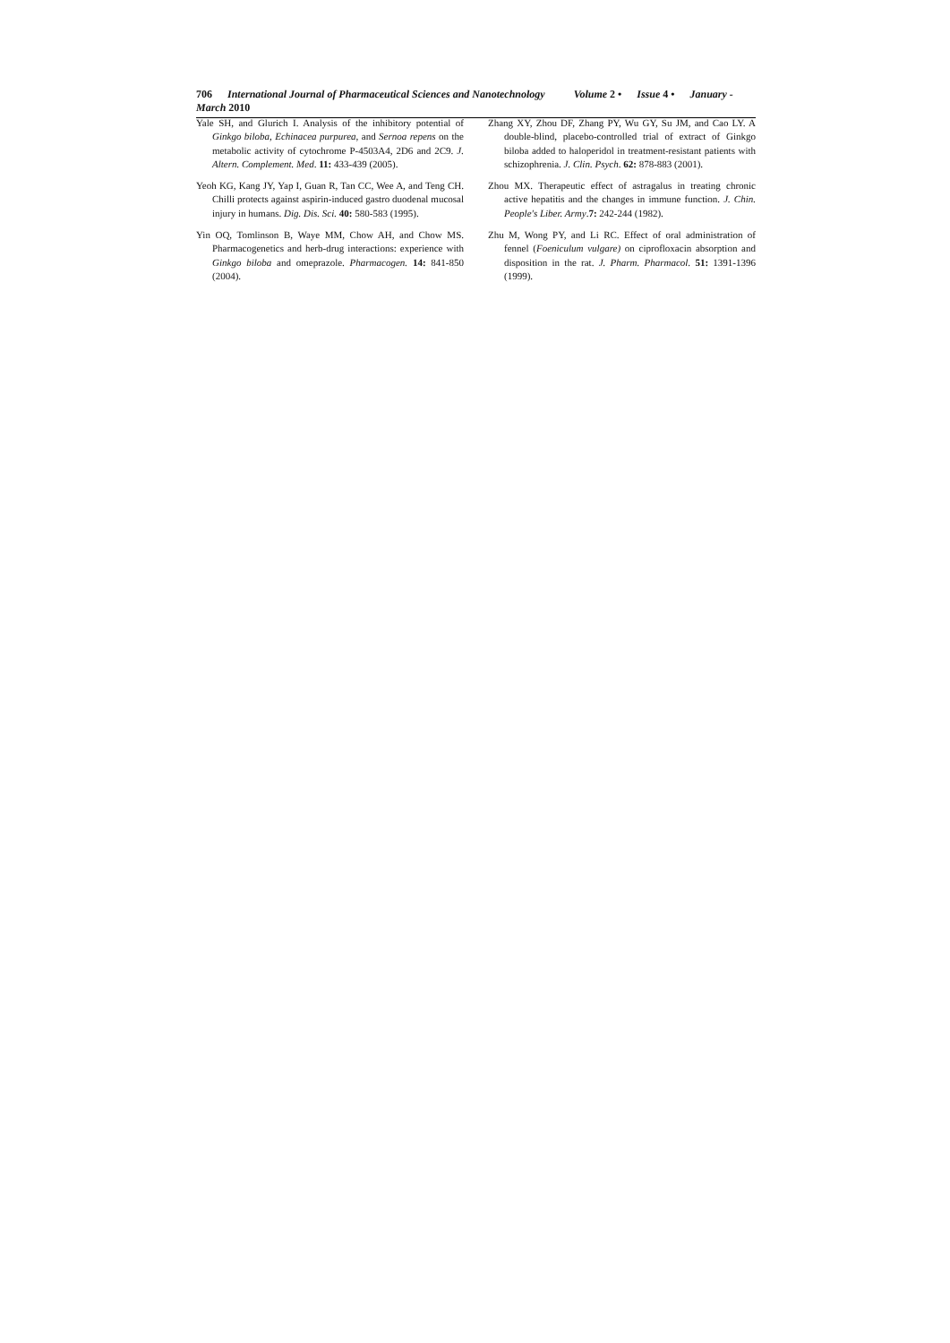706 International Journal of Pharmaceutical Sciences and Nanotechnology Volume 2 • Issue 4 • January -March 2010
Yale SH, and Glurich I. Analysis of the inhibitory potential of Ginkgo biloba, Echinacea purpurea, and Sernoa repens on the metabolic activity of cytochrome P-4503A4, 2D6 and 2C9. J. Altern. Complement. Med. 11: 433-439 (2005).
Yeoh KG, Kang JY, Yap I, Guan R, Tan CC, Wee A, and Teng CH. Chilli protects against aspirin-induced gastro duodenal mucosal injury in humans. Dig. Dis. Sci. 40: 580-583 (1995).
Yin OQ, Tomlinson B, Waye MM, Chow AH, and Chow MS. Pharmacogenetics and herb-drug interactions: experience with Ginkgo biloba and omeprazole. Pharmacogen. 14: 841-850 (2004).
Zhang XY, Zhou DF, Zhang PY, Wu GY, Su JM, and Cao LY. A double-blind, placebo-controlled trial of extract of Ginkgo biloba added to haloperidol in treatment-resistant patients with schizophrenia. J. Clin. Psych. 62: 878-883 (2001).
Zhou MX. Therapeutic effect of astragalus in treating chronic active hepatitis and the changes in immune function. J. Chin. People's Liber. Army.7: 242-244 (1982).
Zhu M, Wong PY, and Li RC. Effect of oral administration of fennel (Foeniculum vulgare) on ciprofloxacin absorption and disposition in the rat. J. Pharm. Pharmacol. 51: 1391-1396 (1999).